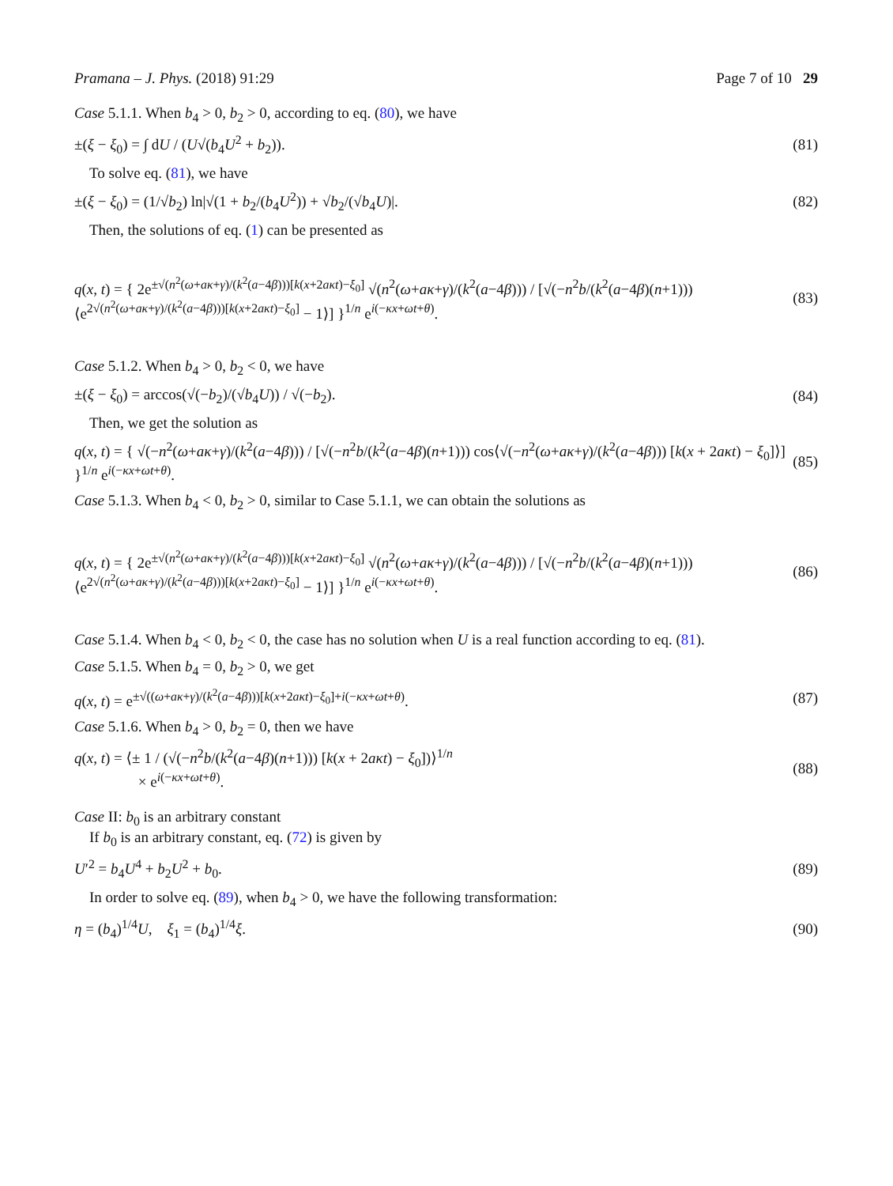Pramana – J. Phys. (2018) 91:29 Page 7 of 10 29
Case 5.1.1. When b<sub>4</sub> > 0, b<sub>2</sub> > 0, according to eq. (80), we have
±(ξ − ξ<sub>0</sub>) = ∫ dU / (U√(b<sub>4</sub>U<sup>2</sup> + b<sub>2</sub>)). (81)
To solve eq. (81), we have
±(ξ − ξ<sub>0</sub>) = (1/√b<sub>2</sub>) ln|√(1 + b<sub>2</sub>/(b<sub>4</sub>U<sup>2</sup>)) + √b<sub>2</sub>/(√b<sub>4</sub>U)|. (82)
Then, the solutions of eq. (1) can be presented as
q(x, t) = { 2e<sup>±√(n<sup>2</sup>(ω+aκ+γ)/(k<sup>2</sup>(a−4β)))[k(x+2aκt)−ξ<sub>0</sub>]</sup> √(n<sup>2</sup>(ω+aκ+γ)/(k<sup>2</sup>(a−4β))) / [√(−n<sup>2</sup>b/(k<sup>2</sup>(a−4β)(n+1))) ⟨e<sup>2√(n<sup>2</sup>(ω+aκ+γ)/(k<sup>2</sup>(a−4β)))[k(x+2aκt)−ξ<sub>0</sub>]</sup> − 1⟩] }<sup>1/n</sup> e<sup>i(−κx+ωt+θ)</sup>. (83)
Case 5.1.2. When b<sub>4</sub> > 0, b<sub>2</sub> < 0, we have
±(ξ − ξ<sub>0</sub>) = arccos(√(−b<sub>2</sub>)/(√b<sub>4</sub>U)) / √(−b<sub>2</sub>). (84)
Then, we get the solution as
q(x, t) = { √(−n<sup>2</sup>(ω+aκ+γ)/(k<sup>2</sup>(a−4β))) / [√(−n<sup>2</sup>b/(k<sup>2</sup>(a−4β)(n+1))) cos⟨√(−n<sup>2</sup>(ω+aκ+γ)/(k<sup>2</sup>(a−4β))) [k(x + 2aκt) − ξ<sub>0</sub>]⟩] }<sup>1/n</sup> e<sup>i(−κx+ωt+θ)</sup>. (85)
Case 5.1.3. When b<sub>4</sub> < 0, b<sub>2</sub> > 0, similar to Case 5.1.1, we can obtain the solutions as
q(x, t) = { 2e<sup>±√(n<sup>2</sup>(ω+aκ+γ)/(k<sup>2</sup>(a−4β)))[k(x+2aκt)−ξ<sub>0</sub>]</sup> √(n<sup>2</sup>(ω+aκ+γ)/(k<sup>2</sup>(a−4β))) / [√(−n<sup>2</sup>b/(k<sup>2</sup>(a−4β)(n+1))) ⟨e<sup>2√(n<sup>2</sup>(ω+aκ+γ)/(k<sup>2</sup>(a−4β)))[k(x+2aκt)−ξ<sub>0</sub>]</sup> − 1⟩] }<sup>1/n</sup> e<sup>i(−κx+ωt+θ)</sup>. (86)
Case 5.1.4. When b<sub>4</sub> < 0, b<sub>2</sub> < 0, the case has no solution when U is a real function according to eq. (81).
Case 5.1.5. When b<sub>4</sub> = 0, b<sub>2</sub> > 0, we get
q(x, t) = e<sup>±√((ω+aκ+γ)/(k<sup>2</sup>(a−4β)))[k(x+2aκt)−ξ<sub>0</sub>]+i(−κx+ωt+θ)</sup>. (87)
Case 5.1.6. When b<sub>4</sub> > 0, b<sub>2</sub> = 0, then we have
q(x, t) = ⟨± 1 / (√(−n<sup>2</sup>b/(k<sup>2</sup>(a−4β)(n+1))) [k(x + 2aκt) − ξ<sub>0</sub>])⟩<sup>1/n</sup>
× e<sup>i(−κx+ωt+θ)</sup>. (88)
Case II: b<sub>0</sub> is an arbitrary constant
If b<sub>0</sub> is an arbitrary constant, eq. (72) is given by
U′<sup>2</sup> = b<sub>4</sub>U<sup>4</sup> + b<sub>2</sub>U<sup>2</sup> + b<sub>0</sub>. (89)
In order to solve eq. (89), when b<sub>4</sub> > 0, we have the following transformation:
η = (b<sub>4</sub>)<sup>1/4</sup>U, ξ<sub>1</sub> = (b<sub>4</sub>)<sup>1/4</sup>ξ. (90)